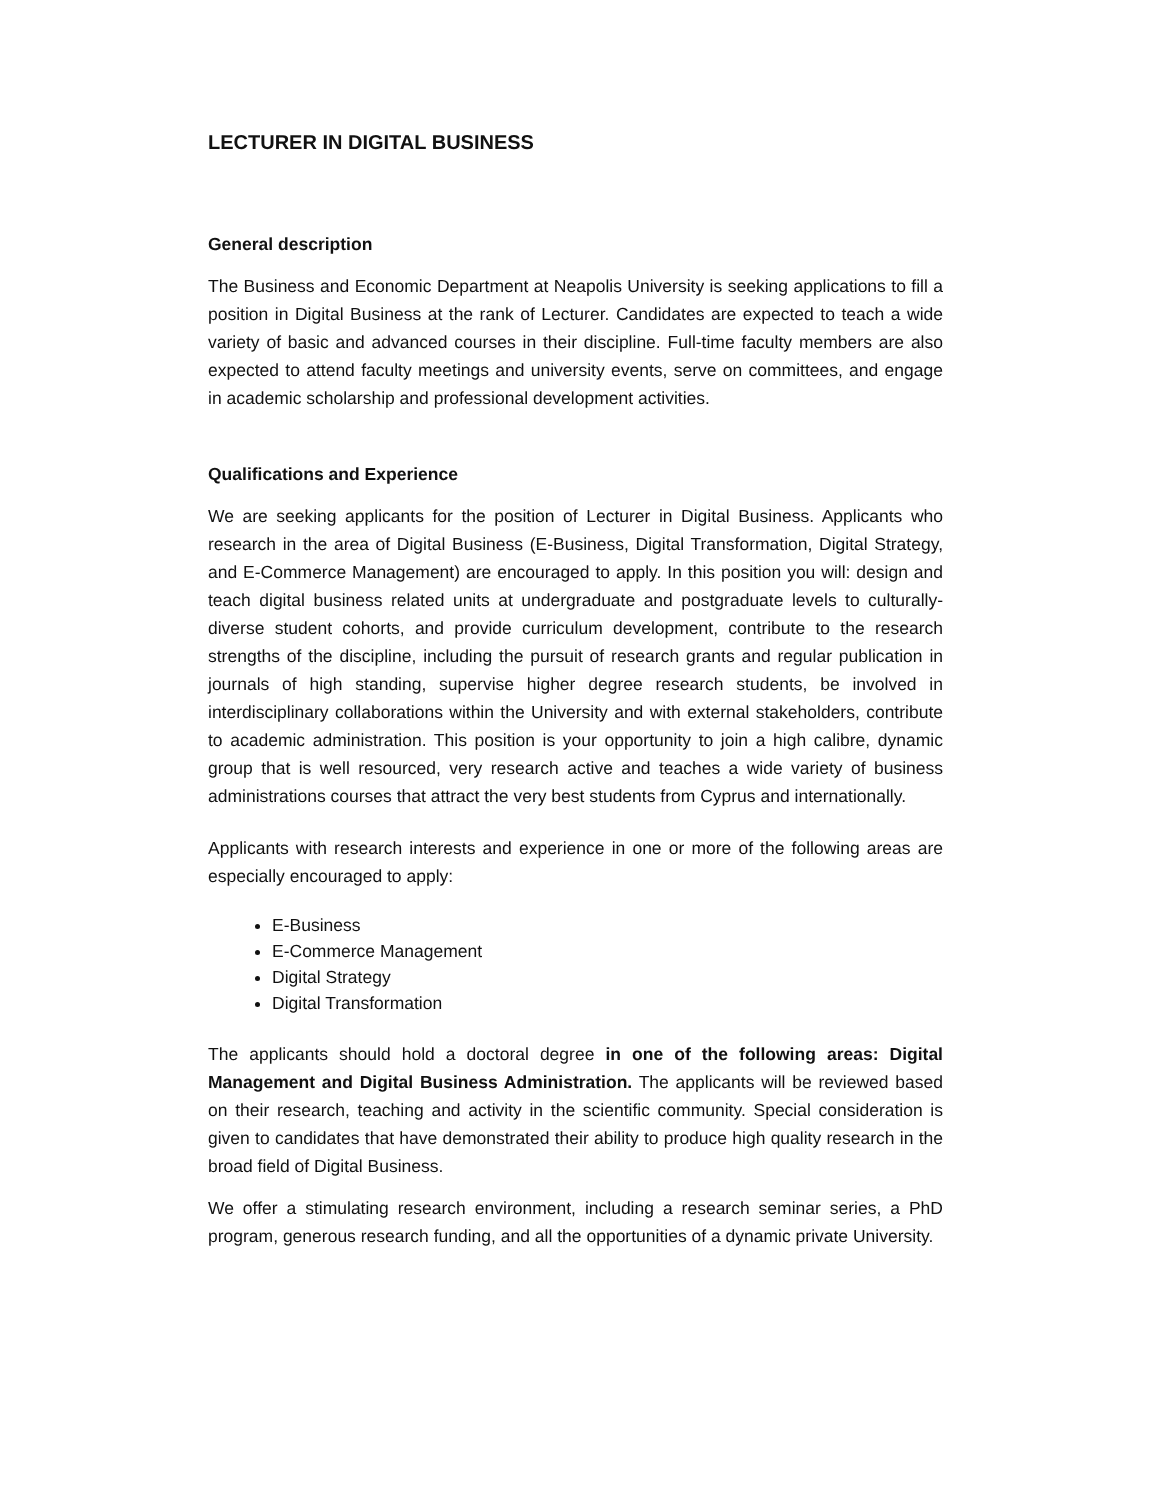LECTURER IN DIGITAL BUSINESS
General description
The Business and Economic Department at Neapolis University is seeking applications to fill a position in Digital Business at the rank of Lecturer. Candidates are expected to teach a wide variety of basic and advanced courses in their discipline. Full-time faculty members are also expected to attend faculty meetings and university events, serve on committees, and engage in academic scholarship and professional development activities.
Qualifications and Experience
We are seeking applicants for the position of Lecturer in Digital Business. Applicants who research in the area of Digital Business (E-Business, Digital Transformation, Digital Strategy, and E-Commerce Management) are encouraged to apply. In this position you will: design and teach digital business related units at undergraduate and postgraduate levels to culturally-diverse student cohorts, and provide curriculum development, contribute to the research strengths of the discipline, including the pursuit of research grants and regular publication in journals of high standing, supervise higher degree research students, be involved in interdisciplinary collaborations within the University and with external stakeholders, contribute to academic administration. This position is your opportunity to join a high calibre, dynamic group that is well resourced, very research active and teaches a wide variety of business administrations courses that attract the very best students from Cyprus and internationally.
Applicants with research interests and experience in one or more of the following areas are especially encouraged to apply:
E-Business
E-Commerce Management
Digital Strategy
Digital Transformation
The applicants should hold a doctoral degree in one of the following areas: Digital Management and Digital Business Administration. The applicants will be reviewed based on their research, teaching and activity in the scientific community. Special consideration is given to candidates that have demonstrated their ability to produce high quality research in the broad field of Digital Business.
We offer a stimulating research environment, including a research seminar series, a PhD program, generous research funding, and all the opportunities of a dynamic private University.